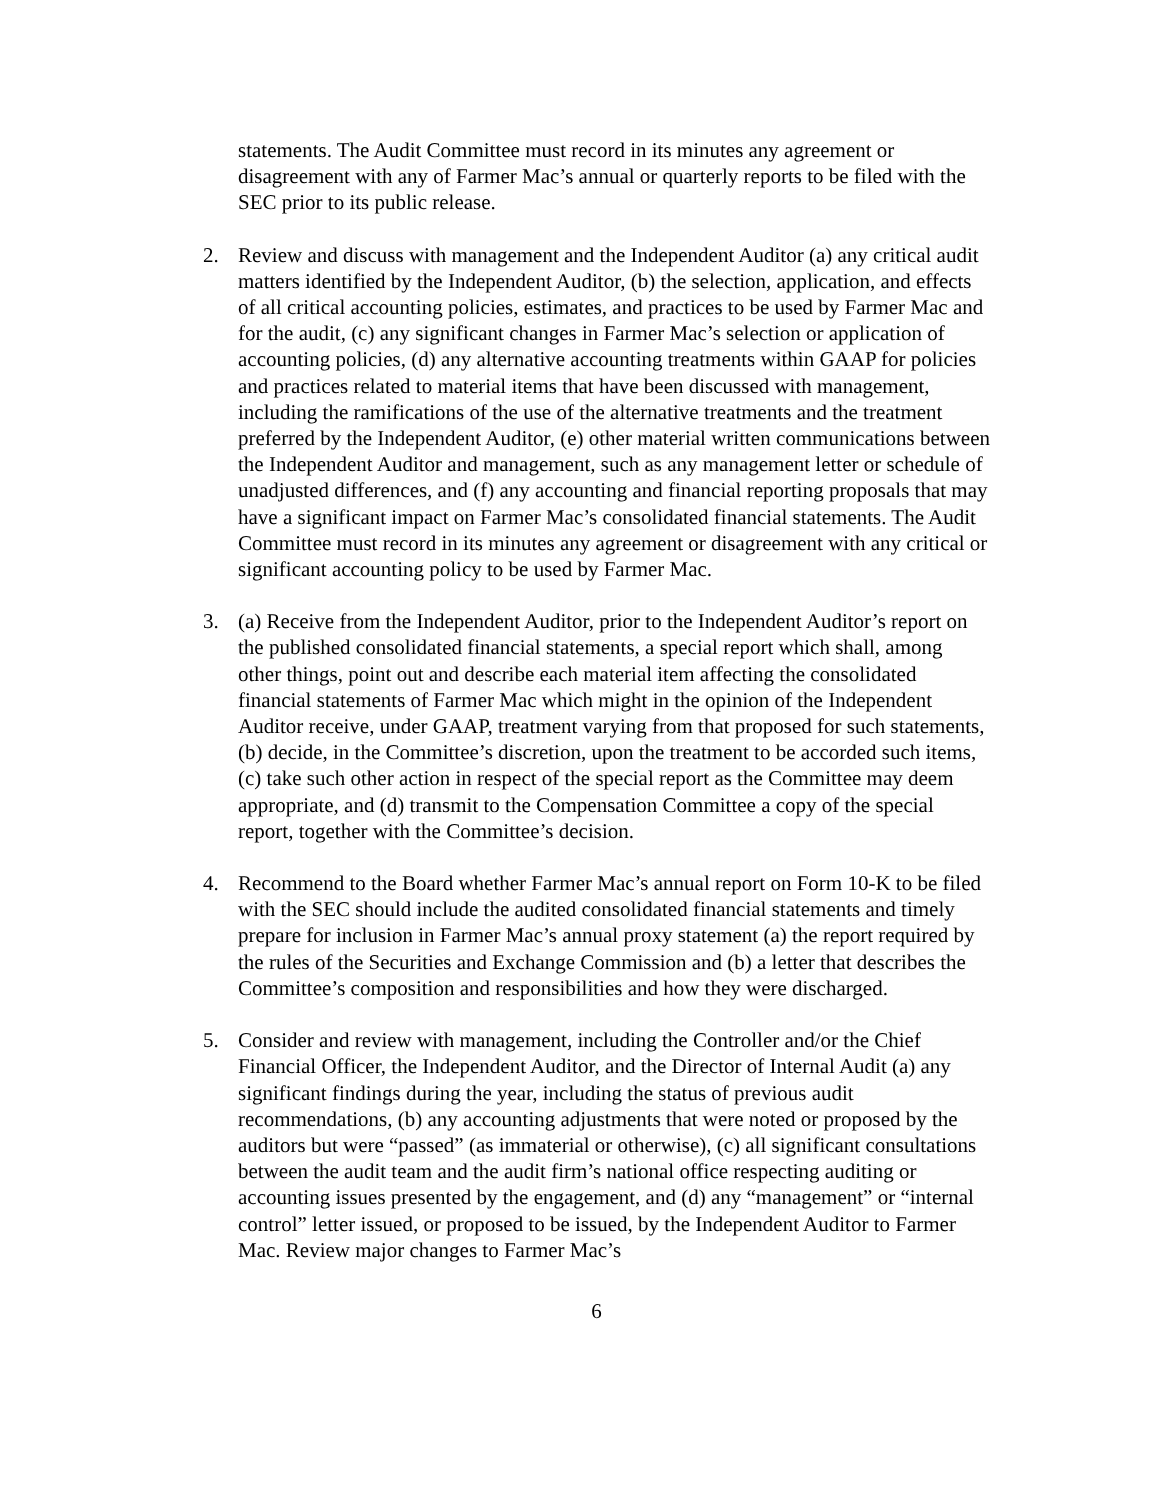statements. The Audit Committee must record in its minutes any agreement or disagreement with any of Farmer Mac’s annual or quarterly reports to be filed with the SEC prior to its public release.
2. Review and discuss with management and the Independent Auditor (a) any critical audit matters identified by the Independent Auditor, (b) the selection, application, and effects of all critical accounting policies, estimates, and practices to be used by Farmer Mac and for the audit, (c) any significant changes in Farmer Mac’s selection or application of accounting policies, (d) any alternative accounting treatments within GAAP for policies and practices related to material items that have been discussed with management, including the ramifications of the use of the alternative treatments and the treatment preferred by the Independent Auditor, (e) other material written communications between the Independent Auditor and management, such as any management letter or schedule of unadjusted differences, and (f) any accounting and financial reporting proposals that may have a significant impact on Farmer Mac’s consolidated financial statements. The Audit Committee must record in its minutes any agreement or disagreement with any critical or significant accounting policy to be used by Farmer Mac.
3. (a) Receive from the Independent Auditor, prior to the Independent Auditor’s report on the published consolidated financial statements, a special report which shall, among other things, point out and describe each material item affecting the consolidated financial statements of Farmer Mac which might in the opinion of the Independent Auditor receive, under GAAP, treatment varying from that proposed for such statements, (b) decide, in the Committee’s discretion, upon the treatment to be accorded such items, (c) take such other action in respect of the special report as the Committee may deem appropriate, and (d) transmit to the Compensation Committee a copy of the special report, together with the Committee’s decision.
4. Recommend to the Board whether Farmer Mac’s annual report on Form 10-K to be filed with the SEC should include the audited consolidated financial statements and timely prepare for inclusion in Farmer Mac’s annual proxy statement (a) the report required by the rules of the Securities and Exchange Commission and (b) a letter that describes the Committee’s composition and responsibilities and how they were discharged.
5. Consider and review with management, including the Controller and/or the Chief Financial Officer, the Independent Auditor, and the Director of Internal Audit (a) any significant findings during the year, including the status of previous audit recommendations, (b) any accounting adjustments that were noted or proposed by the auditors but were “passed” (as immaterial or otherwise), (c) all significant consultations between the audit team and the audit firm’s national office respecting auditing or accounting issues presented by the engagement, and (d) any “management” or “internal control” letter issued, or proposed to be issued, by the Independent Auditor to Farmer Mac. Review major changes to Farmer Mac’s
6